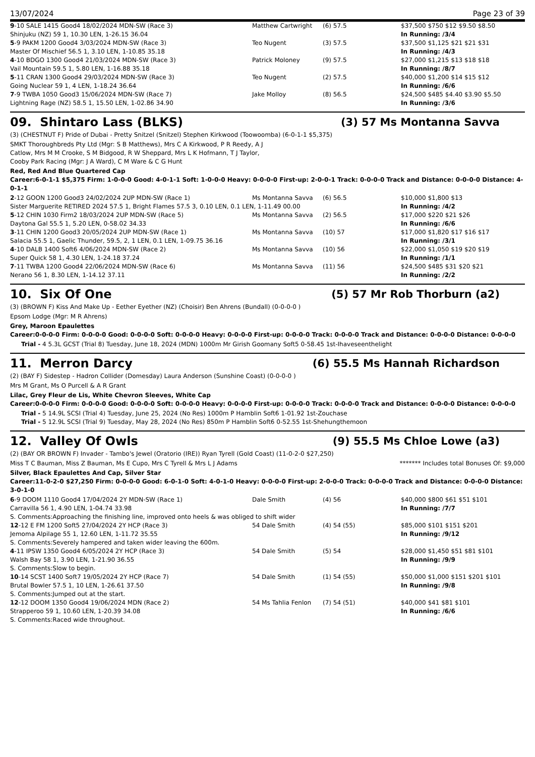13/07/2024 Page 23 of 39
| 9 -10 SALE 1415 Good4 18/02/2024 MDN-SW (Race 3) | Matthew Cartwright | (6) 57.5 | $37,500 $750 $12 $9.50 $8.50 |
| Shinjuku (NZ) 59 1, 10.30 LEN, 1-26.15 36.04 | | | In Running: /3/4 |
| 5 -9 PAKM 1200 Good4 3/03/2024 MDN-SW (Race 3) | Teo Nugent | (3) 57.5 | $37,500 $1,125 $21 $21 $31 |
| Master Of Mischief 56.5 1, 3.10 LEN, 1-10.85 35.18 | | | In Running: /4/3 |
| 4 -10 BDGO 1300 Good4 21/03/2024 MDN-SW (Race 3) | Patrick Moloney | (9) 57.5 | $27,000 $1,215 $13 $18 $18 |
| Vail Mountain 59.5 1, 5.80 LEN, 1-16.88 35.18 | | | In Running: /8/7 |
| 5 -11 CRAN 1300 Good4 29/03/2024 MDN-SW (Race 3) | Teo Nugent | (2) 57.5 | $40,000 $1,200 $14 $15 $12 |
| Going Nuclear 59 1, 4 LEN, 1-18.24 36.64 | | | In Running: /6/6 |
| 7 -9 TWBA 1050 Good3 15/06/2024 MDN-SW (Race 7) | Jake Molloy | (8) 56.5 | $24,500 $485 $4.40 $3.90 $5.50 |
| Lightning Rage (NZ) 58.5 1, 15.50 LEN, 1-02.86 34.90 | | | In Running: /3/6 |
09. Shintaro Lass (BLKS) (3) 57 Ms Montanna Savva
(3) (CHESTNUT F) Pride of Dubai - Pretty Snitzel (Snitzel) Stephen Kirkwood (Toowoomba) (6-0-1-1 $5,375)
SMKT Thoroughbreds Pty Ltd (Mgr: S B Matthews), Mrs C A Kirkwood, P R Reedy, A J
Catlow, Mrs M M Crooke, S M Bidgood, R W Sheppard, Mrs L K Hofmann, T J Taylor,
Cooby Park Racing (Mgr: J A Ward), C M Ware & C G Hunt
Red, Red And Blue Quartered Cap
Career:6-0-1-1 $5,375 Firm: 1-0-0-0 Good: 4-0-1-1 Soft: 1-0-0-0 Heavy: 0-0-0-0 First-up: 2-0-0-1 Track: 0-0-0-0 Track and Distance: 0-0-0-0 Distance: 4-0-1-1
| 2 -12 GOON 1200 Good3 24/02/2024 2UP MDN-SW (Race 1) | Ms Montanna Savva | (6) 56.5 | $10,000 $1,800 $13 |
| Sister Marguerite RETIRED 2024 57.5 1, Bright Flames 57.5 3, 0.10 LEN, 0.1 LEN, 1-11.49 00.00 | | | In Running: /4/2 |
| 5 -12 CHIN 1030 Firm2 18/03/2024 2UP MDN-SW (Race 5) | Ms Montanna Savva | (2) 56.5 | $17,000 $220 $21 $26 |
| Daytona Gal 55.5 1, 5.20 LEN, 0-58.02 34.33 | | | In Running: /6/6 |
| 3 -11 CHIN 1200 Good3 20/05/2024 2UP MDN-SW (Race 1) | Ms Montanna Savva | (10) 57 | $17,000 $1,820 $17 $16 $17 |
| Salacia 55.5 1, Gaelic Thunder, 59.5, 2, 1 LEN, 0.1 LEN, 1-09.75 36.16 | | | In Running: /3/1 |
| 4 -10 DALB 1400 Soft6 4/06/2024 MDN-SW (Race 2) | Ms Montanna Savva | (10) 56 | $22,000 $1,050 $19 $20 $19 |
| Super Quick 58 1, 4.30 LEN, 1-24.18 37.24 | | | In Running: /1/1 |
| 7 -11 TWBA 1200 Good4 22/06/2024 MDN-SW (Race 6) | Ms Montanna Savva | (11) 56 | $24,500 $485 $31 $20 $21 |
| Nerano 56 1, 8.30 LEN, 1-14.12 37.11 | | | In Running: /2/2 |
10. Six Of One (5) 57 Mr Rob Thorburn (a2)
(3) (BROWN F) Kiss And Make Up - Eether Eyether (NZ) (Choisir) Ben Ahrens (Bundall) (0-0-0-0 )
Epsom Lodge (Mgr: M R Ahrens)
Grey, Maroon Epaulettes
Career:0-0-0-0 Firm: 0-0-0-0 Good: 0-0-0-0 Soft: 0-0-0-0 Heavy: 0-0-0-0 First-up: 0-0-0-0 Track: 0-0-0-0 Track and Distance: 0-0-0-0 Distance: 0-0-0-0
Trial - 4 5.3L GCST (Trial 8) Tuesday, June 18, 2024 (MDN) 1000m Mr Girish Goomany Soft5 0-58.45 1st-Ihaveseenthelight
11. Merron Darcy (6) 55.5 Ms Hannah Richardson
(2) (BAY F) Sidestep - Hadron Collider (Domesday) Laura Anderson (Sunshine Coast) (0-0-0-0 )
Mrs M Grant, Ms O Purcell & A R Grant
Lilac, Grey Fleur de Lis, White Chevron Sleeves, White Cap
Career:0-0-0-0 Firm: 0-0-0-0 Good: 0-0-0-0 Soft: 0-0-0-0 Heavy: 0-0-0-0 First-up: 0-0-0-0 Track: 0-0-0-0 Track and Distance: 0-0-0-0 Distance: 0-0-0-0
Trial - 5 14.9L SCSI (Trial 4) Tuesday, June 25, 2024 (No Res) 1000m P Hamblin Soft6 1-01.92 1st-Zouchase
Trial - 5 12.9L SCSI (Trial 9) Tuesday, May 28, 2024 (No Res) 850m P Hamblin Soft6 0-52.55 1st-Shehungthemoon
12. Valley Of Owls (9) 55.5 Ms Chloe Lowe (a3)
(2) (BAY OR BROWN F) Invader - Tambo's Jewel (Oratorio (IRE)) Ryan Tyrell (Gold Coast) (11-0-2-0 $27,250)
Miss T C Bauman, Miss Z Bauman, Ms E Cupo, Mrs C Tyrell & Mrs L J Adams ******* Includes total Bonuses Of: $9,000
Silver, Black Epaulettes And Cap, Silver Star
Career:11-0-2-0 $27,250 Firm: 0-0-0-0 Good: 6-0-1-0 Soft: 4-0-1-0 Heavy: 0-0-0-0 First-up: 2-0-0-0 Track: 0-0-0-0 Track and Distance: 0-0-0-0 Distance: 3-0-1-0
| 6 -9 DOOM 1110 Good4 17/04/2024 2Y MDN-SW (Race 1) | Dale Smith | (4) 56 | $40,000 $800 $61 $51 $101 |
| Carravilla 56 1, 4.90 LEN, 1-04.74 33.98 | | | In Running: /7/7 |
| S. Comments:Approaching the finishing line, improved onto heels & was obliged to shift wider | | | |
| 12 -12 E FM 1200 Soft5 27/04/2024 2Y HCP (Race 3) | 54 Dale Smith | (4) 54 (55) | $85,000 $101 $151 $201 |
| Jemoma Alpilage 55 1, 12.60 LEN, 1-11.72 35.55 | | | In Running: /9/12 |
| S. Comments:Severely hampered and taken wider leaving the 600m. | | | |
| 4 -11 IPSW 1350 Good4 6/05/2024 2Y HCP (Race 3) | 54 Dale Smith | (5) 54 | $28,000 $1,450 $51 $81 $101 |
| Walsh Bay 58 1, 3.90 LEN, 1-21.90 36.55 | | | In Running: /9/9 |
| S. Comments:Slow to begin. | | | |
| 10 -14 SCST 1400 Soft7 19/05/2024 2Y HCP (Race 7) | 54 Dale Smith | (1) 54 (55) | $50,000 $1,000 $151 $201 $101 |
| Brutal Bowler 57.5 1, 10 LEN, 1-26.61 37.50 | | | In Running: /9/8 |
| S. Comments:Jumped out at the start. | | | |
| 12 -12 DOOM 1350 Good4 19/06/2024 MDN (Race 2) | 54 Ms Tahlia Fenlon | (7) 54 (51) | $40,000 $41 $81 $101 |
| Strapperoo 59 1, 10.60 LEN, 1-20.39 34.08 | | | In Running: /6/6 |
| S. Comments:Raced wide throughout. | | | |